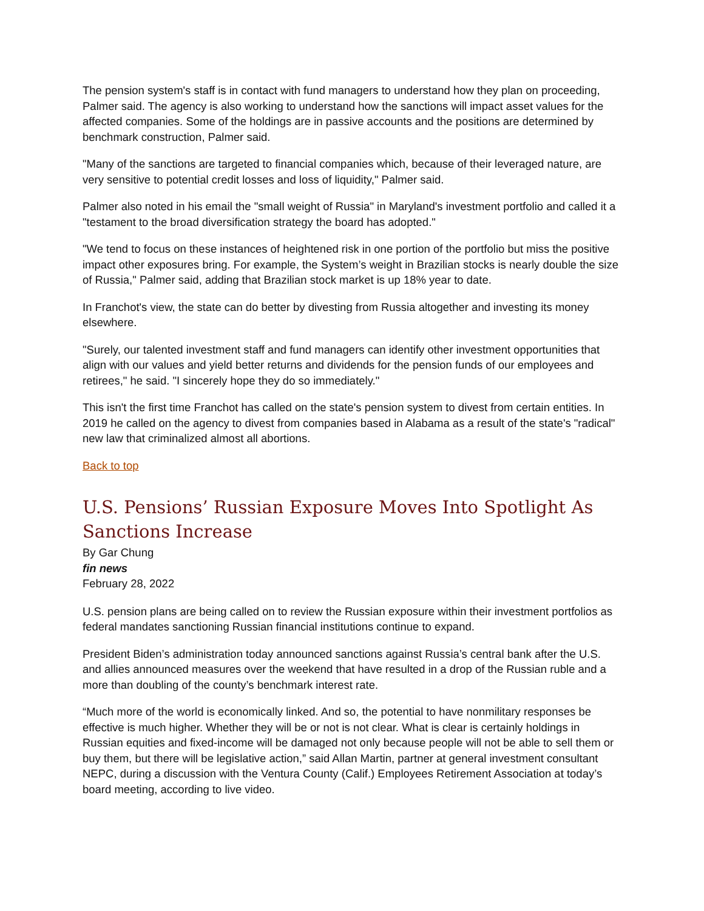The pension system's staff is in contact with fund managers to understand how they plan on proceeding, Palmer said. The agency is also working to understand how the sanctions will impact asset values for the affected companies. Some of the holdings are in passive accounts and the positions are determined by benchmark construction, Palmer said.
"Many of the sanctions are targeted to financial companies which, because of their leveraged nature, are very sensitive to potential credit losses and loss of liquidity," Palmer said.
Palmer also noted in his email the "small weight of Russia" in Maryland's investment portfolio and called it a "testament to the broad diversification strategy the board has adopted."
"We tend to focus on these instances of heightened risk in one portion of the portfolio but miss the positive impact other exposures bring. For example, the System’s weight in Brazilian stocks is nearly double the size of Russia," Palmer said, adding that Brazilian stock market is up 18% year to date.
In Franchot's view, the state can do better by divesting from Russia altogether and investing its money elsewhere.
"Surely, our talented investment staff and fund managers can identify other investment opportunities that align with our values and yield better returns and dividends for the pension funds of our employees and retirees," he said. "I sincerely hope they do so immediately."
This isn't the first time Franchot has called on the state's pension system to divest from certain entities. In 2019 he called on the agency to divest from companies based in Alabama as a result of the state's "radical" new law that criminalized almost all abortions.
Back to top
U.S. Pensions’ Russian Exposure Moves Into Spotlight As Sanctions Increase
By Gar Chung
fin news
February 28, 2022
U.S. pension plans are being called on to review the Russian exposure within their investment portfolios as federal mandates sanctioning Russian financial institutions continue to expand.
President Biden’s administration today announced sanctions against Russia’s central bank after the U.S. and allies announced measures over the weekend that have resulted in a drop of the Russian ruble and a more than doubling of the county’s benchmark interest rate.
“Much more of the world is economically linked. And so, the potential to have nonmilitary responses be effective is much higher. Whether they will be or not is not clear. What is clear is certainly holdings in Russian equities and fixed-income will be damaged not only because people will not be able to sell them or buy them, but there will be legislative action,” said Allan Martin, partner at general investment consultant NEPC, during a discussion with the Ventura County (Calif.) Employees Retirement Association at today’s board meeting, according to live video.